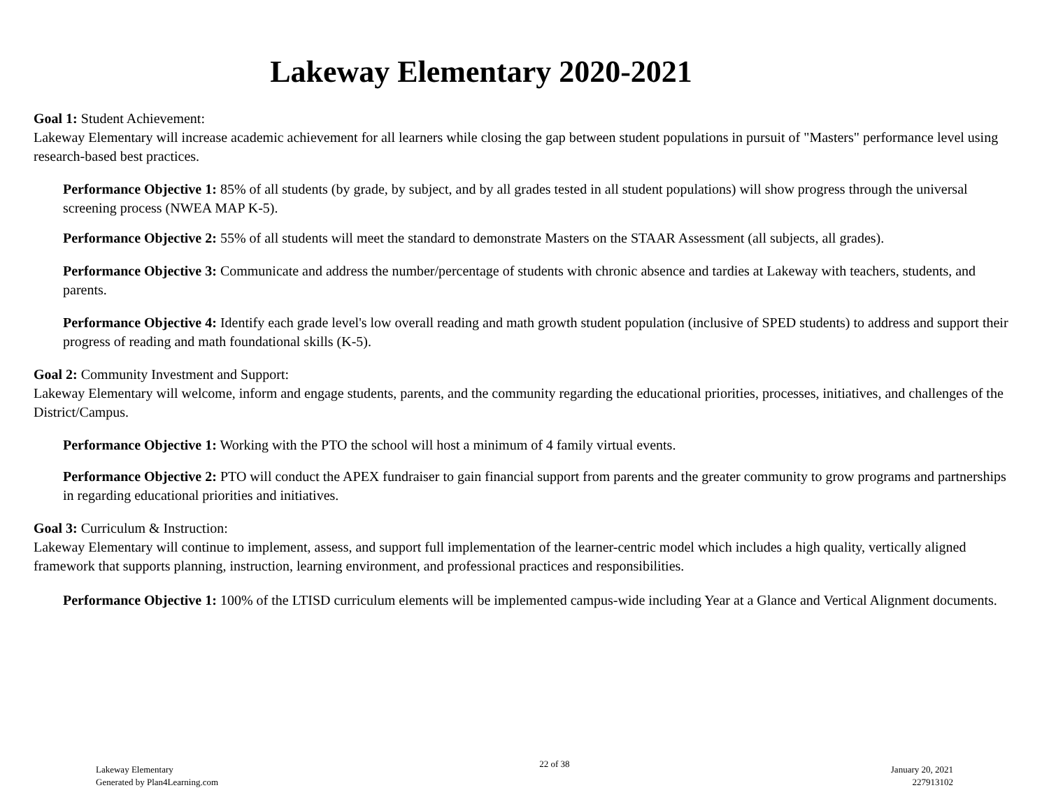Lakeway Elementary 2020-2021
Goal 1: Student Achievement:
Lakeway Elementary will increase academic achievement for all learners while closing the gap between student populations in pursuit of "Masters" performance level using research-based best practices.
Performance Objective 1: 85% of all students (by grade, by subject, and by all grades tested in all student populations) will show progress through the universal screening process (NWEA MAP K-5).
Performance Objective 2: 55% of all students will meet the standard to demonstrate Masters on the STAAR Assessment (all subjects, all grades).
Performance Objective 3: Communicate and address the number/percentage of students with chronic absence and tardies at Lakeway with teachers, students, and parents.
Performance Objective 4: Identify each grade level's low overall reading and math growth student population (inclusive of SPED students) to address and support their progress of reading and math foundational skills (K-5).
Goal 2: Community Investment and Support:
Lakeway Elementary will welcome, inform and engage students, parents, and the community regarding the educational priorities, processes, initiatives, and challenges of the District/Campus.
Performance Objective 1: Working with the PTO the school will host a minimum of 4 family virtual events.
Performance Objective 2: PTO will conduct the APEX fundraiser to gain financial support from parents and the greater community to grow programs and partnerships in regarding educational priorities and initiatives.
Goal 3: Curriculum & Instruction:
Lakeway Elementary will continue to implement, assess, and support full implementation of the learner-centric model which includes a high quality, vertically aligned framework that supports planning, instruction, learning environment, and professional practices and responsibilities.
Performance Objective 1: 100% of the LTISD curriculum elements will be implemented campus-wide including Year at a Glance and Vertical Alignment documents.
Lakeway Elementary
Generated by Plan4Learning.com
22 of 38
January 20, 2021
227913102